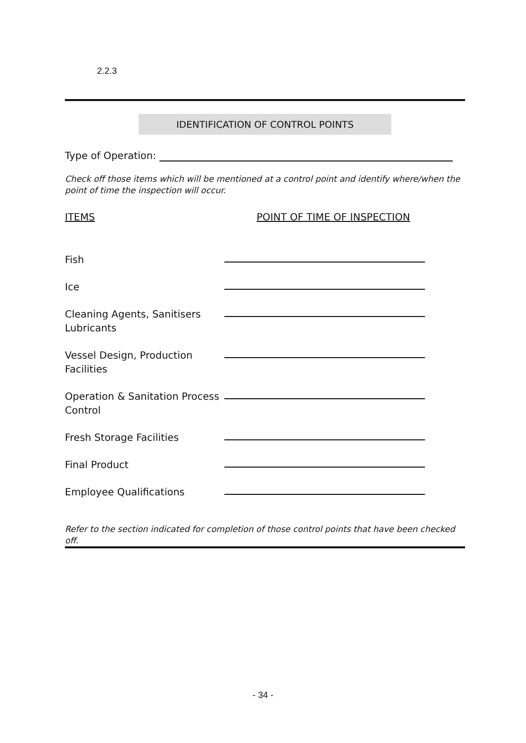2.2.3
IDENTIFICATION OF CONTROL POINTS
Type of Operation:
Check off those items which will be mentioned at a control point and identify where/when the point of time the inspection will occur.
ITEMS POINT OF TIME OF INSPECTION
Fish
Ice
Cleaning Agents, Sanitisers Lubricants
Vessel Design, Production Facilities
Operation & Sanitation Process Control
Fresh Storage Facilities
Final Product
Employee Qualifications
Refer to the section indicated for completion of those control points that have been checked off.
- 34 -